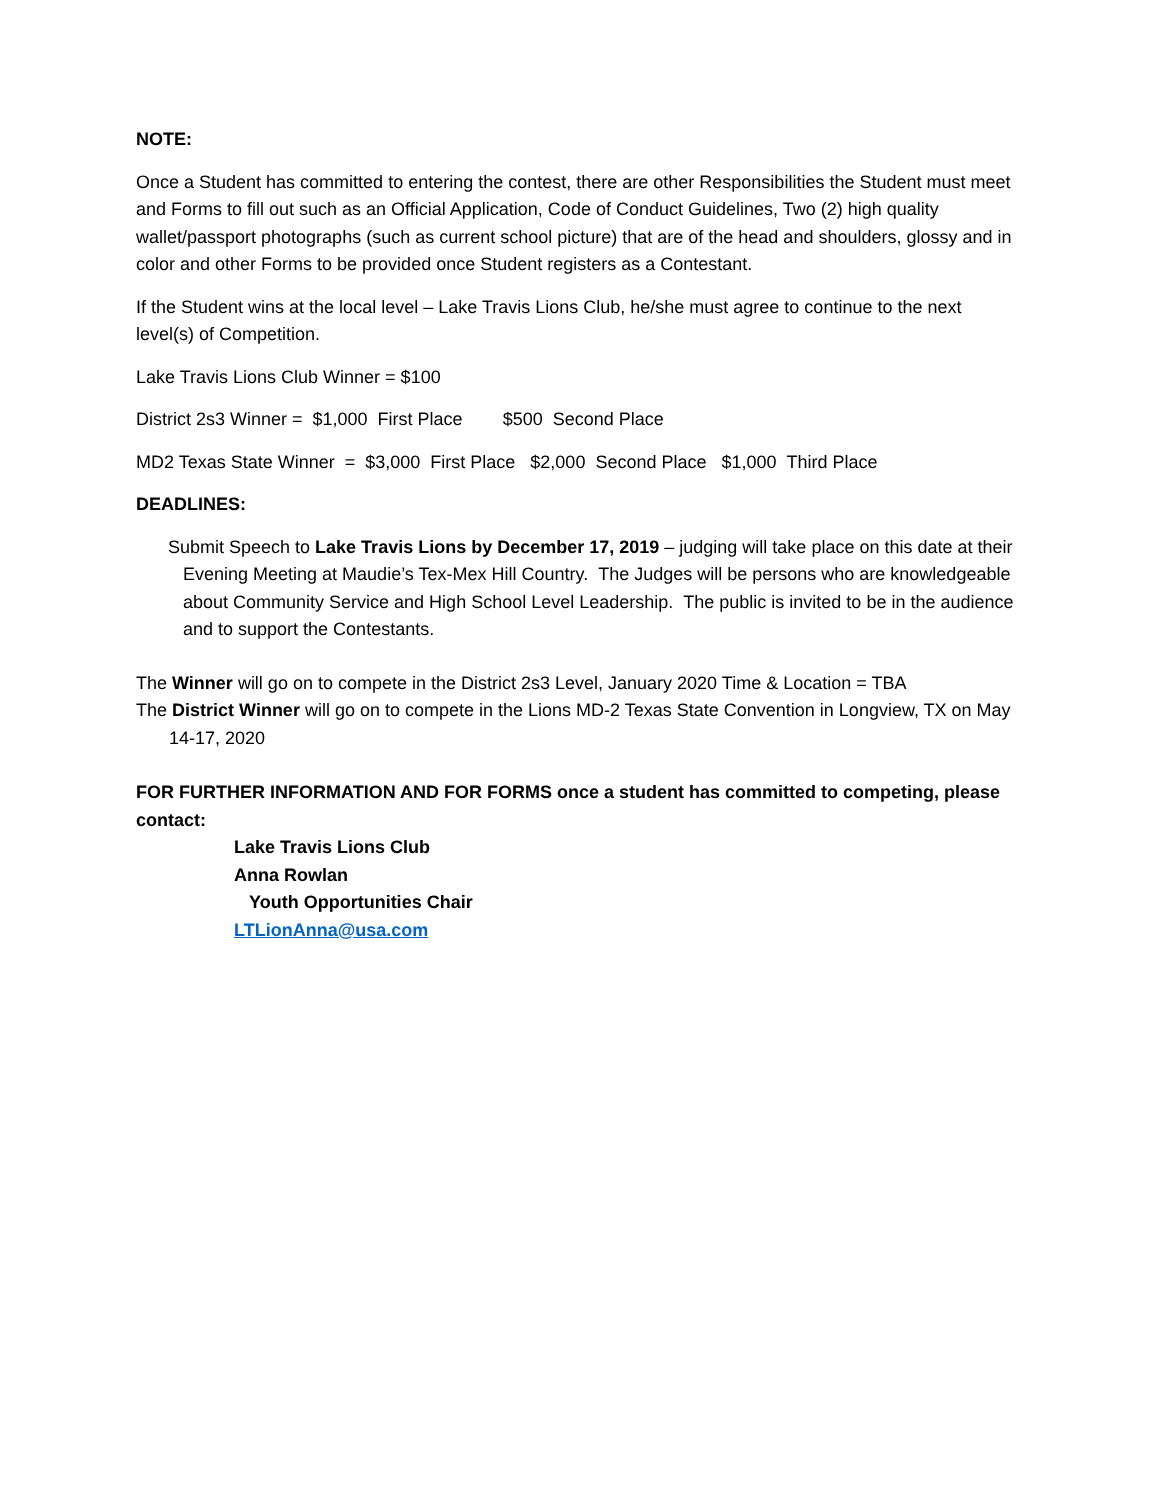NOTE:
Once a Student has committed to entering the contest, there are other Responsibilities the Student must meet and Forms to fill out such as an Official Application, Code of Conduct Guidelines, Two (2) high quality wallet/passport photographs (such as current school picture) that are of the head and shoulders, glossy and in color and other Forms to be provided once Student registers as a Contestant.
If the Student wins at the local level – Lake Travis Lions Club, he/she must agree to continue to the next level(s) of Competition.
Lake Travis Lions Club Winner = $100
District 2s3 Winner = $1,000 First Place $500 Second Place
MD2 Texas State Winner = $3,000 First Place $2,000 Second Place $1,000 Third Place
DEADLINES:
Submit Speech to Lake Travis Lions by December 17, 2019 – judging will take place on this date at their Evening Meeting at Maudie’s Tex-Mex Hill Country. The Judges will be persons who are knowledgeable about Community Service and High School Level Leadership. The public is invited to be in the audience and to support the Contestants.
The Winner will go on to compete in the District 2s3 Level, January 2020 Time & Location = TBA
The District Winner will go on to compete in the Lions MD-2 Texas State Convention in Longview, TX on May 14-17, 2020
FOR FURTHER INFORMATION AND FOR FORMS once a student has committed to competing, please contact:
Lake Travis Lions Club
Anna Rowlan
Youth Opportunities Chair
LTLionAnna@usa.com